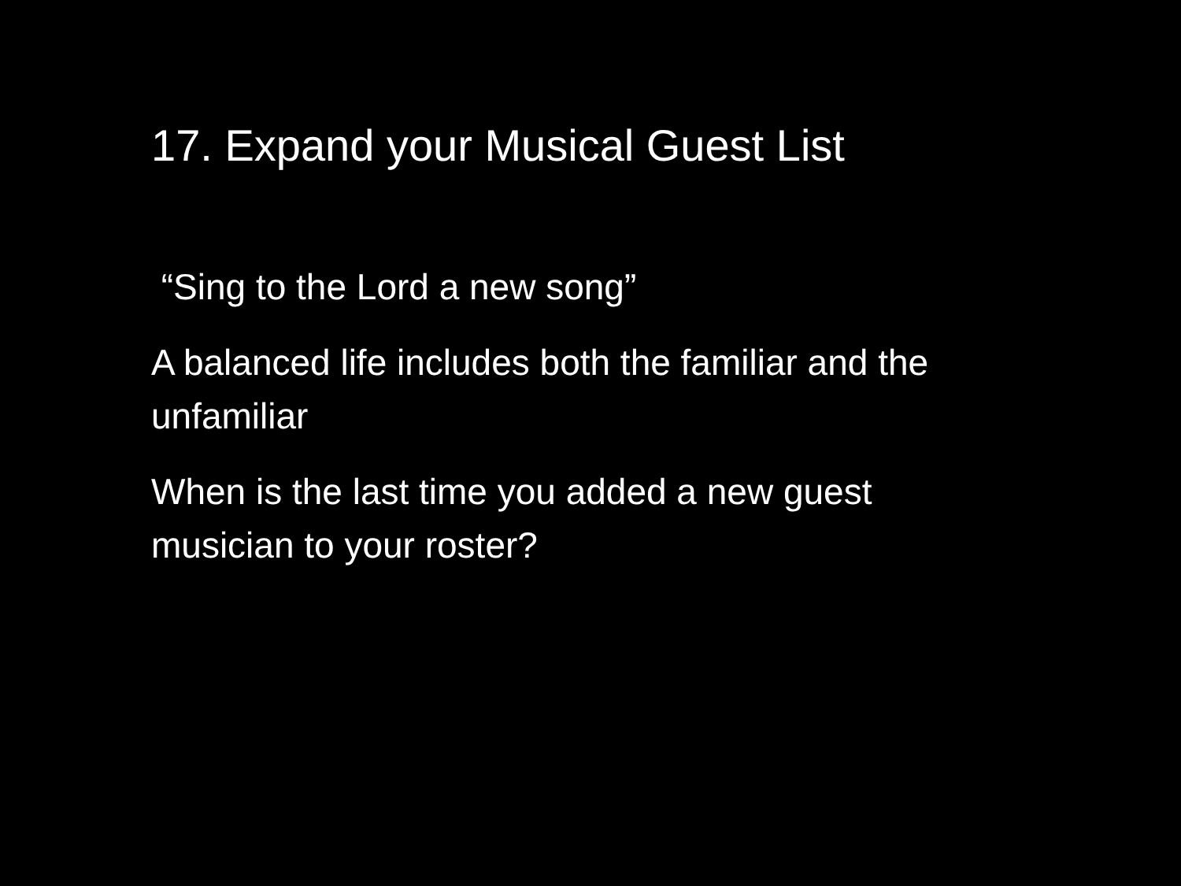17. Expand your Musical Guest List
“Sing to the Lord a new song”
A balanced life includes both the familiar and the unfamiliar
When is the last time you added a new guest musician to your roster?